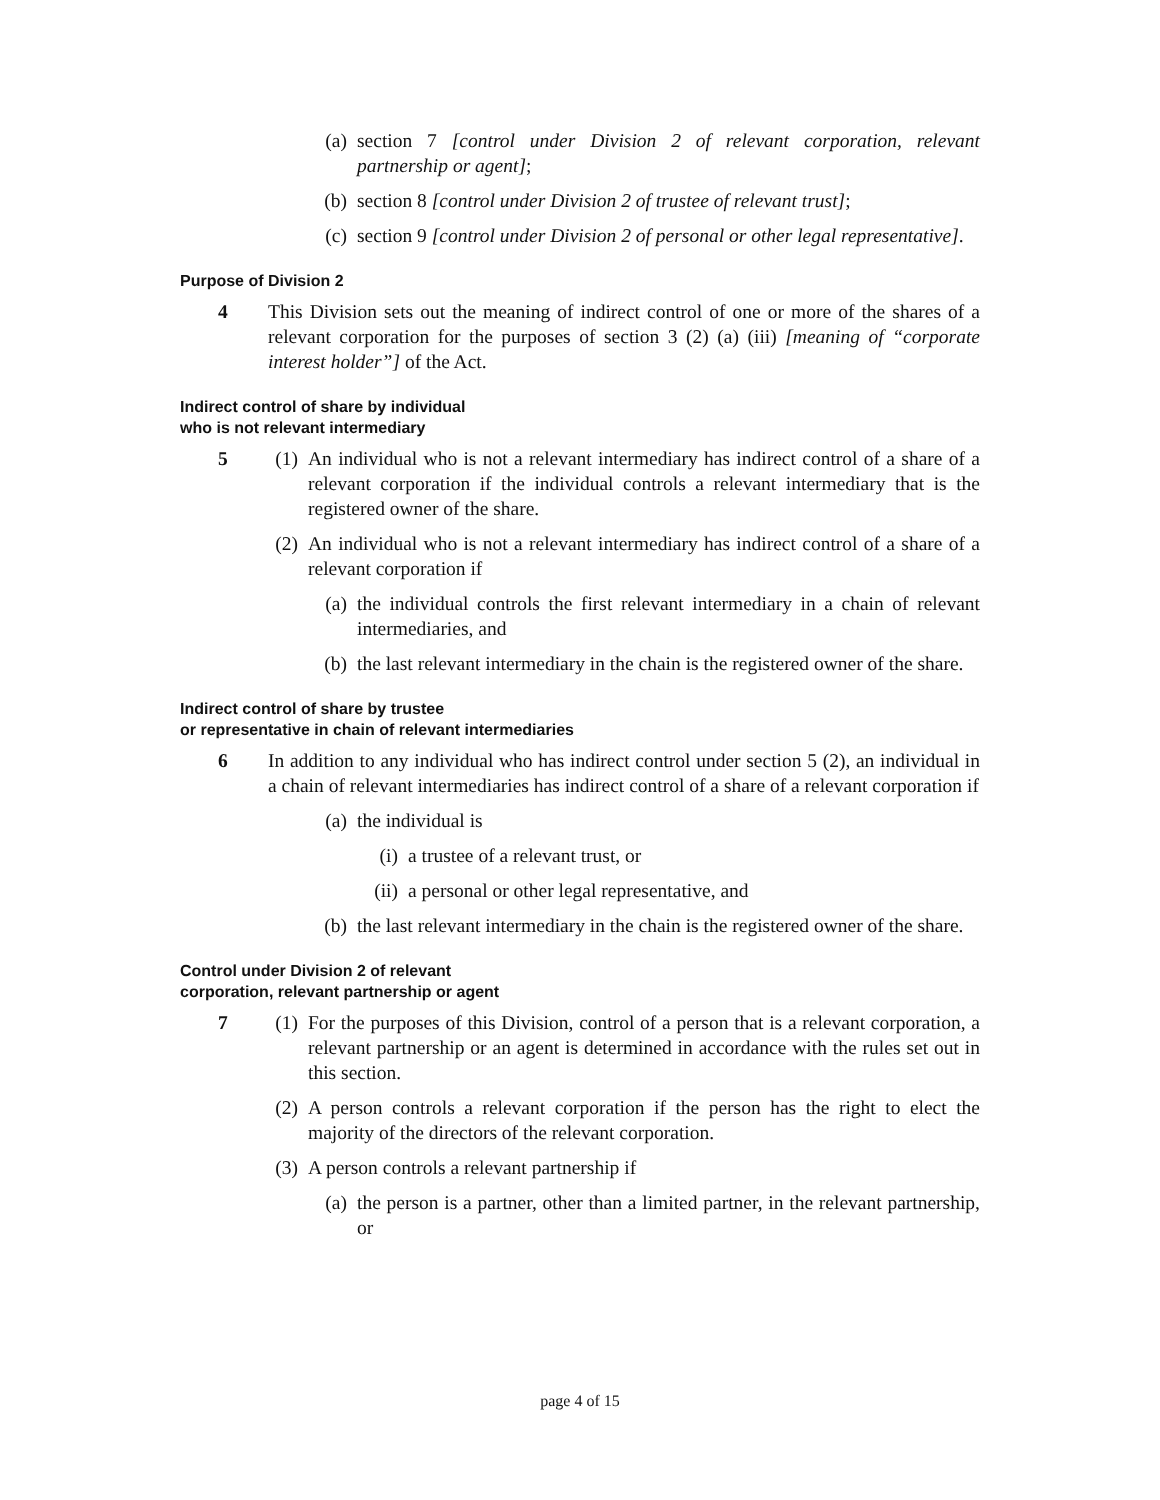(a) section 7 [control under Division 2 of relevant corporation, relevant partnership or agent];
(b) section 8 [control under Division 2 of trustee of relevant trust];
(c) section 9 [control under Division 2 of personal or other legal representative].
Purpose of Division 2
4 This Division sets out the meaning of indirect control of one or more of the shares of a relevant corporation for the purposes of section 3 (2) (a) (iii) [meaning of “corporate interest holder”] of the Act.
Indirect control of share by individual
who is not relevant intermediary
5 (1) An individual who is not a relevant intermediary has indirect control of a share of a relevant corporation if the individual controls a relevant intermediary that is the registered owner of the share.
(2) An individual who is not a relevant intermediary has indirect control of a share of a relevant corporation if
(a) the individual controls the first relevant intermediary in a chain of relevant intermediaries, and
(b) the last relevant intermediary in the chain is the registered owner of the share.
Indirect control of share by trustee
or representative in chain of relevant intermediaries
6 In addition to any individual who has indirect control under section 5 (2), an individual in a chain of relevant intermediaries has indirect control of a share of a relevant corporation if
(a) the individual is
(i) a trustee of a relevant trust, or
(ii) a personal or other legal representative, and
(b) the last relevant intermediary in the chain is the registered owner of the share.
Control under Division 2 of relevant
corporation, relevant partnership or agent
7 (1) For the purposes of this Division, control of a person that is a relevant corporation, a relevant partnership or an agent is determined in accordance with the rules set out in this section.
(2) A person controls a relevant corporation if the person has the right to elect the majority of the directors of the relevant corporation.
(3) A person controls a relevant partnership if
(a) the person is a partner, other than a limited partner, in the relevant partnership, or
page 4 of 15